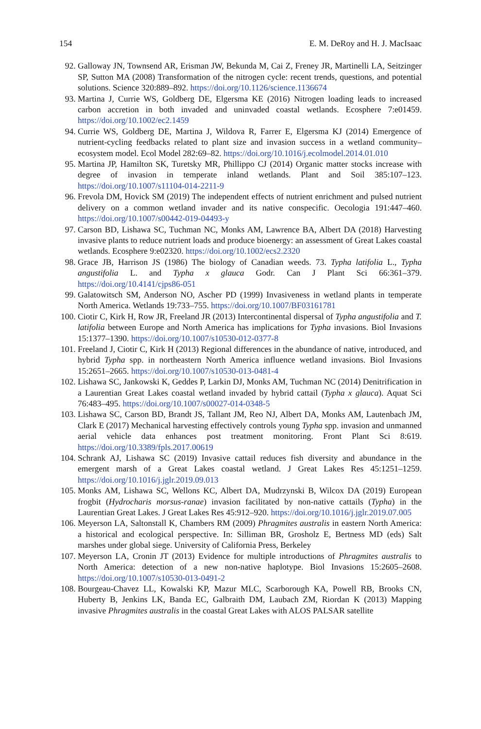154 E. M. DeRoy and H. J. MacIsaac
92. Galloway JN, Townsend AR, Erisman JW, Bekunda M, Cai Z, Freney JR, Martinelli LA, Seitzinger SP, Sutton MA (2008) Transformation of the nitrogen cycle: recent trends, questions, and potential solutions. Science 320:889–892. https://doi.org/10.1126/science.1136674
93. Martina J, Currie WS, Goldberg DE, Elgersma KE (2016) Nitrogen loading leads to increased carbon accretion in both invaded and uninvaded coastal wetlands. Ecosphere 7:e01459. https://doi.org/10.1002/ec2.1459
94. Currie WS, Goldberg DE, Martina J, Wildova R, Farrer E, Elgersma KJ (2014) Emergence of nutrient-cycling feedbacks related to plant size and invasion success in a wetland community–ecosystem model. Ecol Model 282:69–82. https://doi.org/10.1016/j.ecolmodel.2014.01.010
95. Martina JP, Hamilton SK, Turetsky MR, Phillippo CJ (2014) Organic matter stocks increase with degree of invasion in temperate inland wetlands. Plant and Soil 385:107–123. https://doi.org/10.1007/s11104-014-2211-9
96. Frevola DM, Hovick SM (2019) The independent effects of nutrient enrichment and pulsed nutrient delivery on a common wetland invader and its native conspecific. Oecologia 191:447–460. https://doi.org/10.1007/s00442-019-04493-y
97. Carson BD, Lishawa SC, Tuchman NC, Monks AM, Lawrence BA, Albert DA (2018) Harvesting invasive plants to reduce nutrient loads and produce bioenergy: an assessment of Great Lakes coastal wetlands. Ecosphere 9:e02320. https://doi.org/10.1002/ecs2.2320
98. Grace JB, Harrison JS (1986) The biology of Canadian weeds. 73. Typha latifolia L., Typha angustifolia L. and Typha x glauca Godr. Can J Plant Sci 66:361–379. https://doi.org/10.4141/cjps86-051
99. Galatowitsch SM, Anderson NO, Ascher PD (1999) Invasiveness in wetland plants in temperate North America. Wetlands 19:733–755. https://doi.org/10.1007/BF03161781
100. Ciotir C, Kirk H, Row JR, Freeland JR (2013) Intercontinental dispersal of Typha angustifolia and T. latifolia between Europe and North America has implications for Typha invasions. Biol Invasions 15:1377–1390. https://doi.org/10.1007/s10530-012-0377-8
101. Freeland J, Ciotir C, Kirk H (2013) Regional differences in the abundance of native, introduced, and hybrid Typha spp. in northeastern North America influence wetland invasions. Biol Invasions 15:2651–2665. https://doi.org/10.1007/s10530-013-0481-4
102. Lishawa SC, Jankowski K, Geddes P, Larkin DJ, Monks AM, Tuchman NC (2014) Denitrification in a Laurentian Great Lakes coastal wetland invaded by hybrid cattail (Typha x glauca). Aquat Sci 76:483–495. https://doi.org/10.1007/s00027-014-0348-5
103. Lishawa SC, Carson BD, Brandt JS, Tallant JM, Reo NJ, Albert DA, Monks AM, Lautenbach JM, Clark E (2017) Mechanical harvesting effectively controls young Typha spp. invasion and unmanned aerial vehicle data enhances post treatment monitoring. Front Plant Sci 8:619. https://doi.org/10.3389/fpls.2017.00619
104. Schrank AJ, Lishawa SC (2019) Invasive cattail reduces fish diversity and abundance in the emergent marsh of a Great Lakes coastal wetland. J Great Lakes Res 45:1251–1259. https://doi.org/10.1016/j.jglr.2019.09.013
105. Monks AM, Lishawa SC, Wellons KC, Albert DA, Mudrzynski B, Wilcox DA (2019) European frogbit (Hydrocharis morsus-ranae) invasion facilitated by non-native cattails (Typha) in the Laurentian Great Lakes. J Great Lakes Res 45:912–920. https://doi.org/10.1016/j.jglr.2019.07.005
106. Meyerson LA, Saltonstall K, Chambers RM (2009) Phragmites australis in eastern North America: a historical and ecological perspective. In: Silliman BR, Grosholz E, Bertness MD (eds) Salt marshes under global siege. University of California Press, Berkeley
107. Meyerson LA, Cronin JT (2013) Evidence for multiple introductions of Phragmites australis to North America: detection of a new non-native haplotype. Biol Invasions 15:2605–2608. https://doi.org/10.1007/s10530-013-0491-2
108. Bourgeau-Chavez LL, Kowalski KP, Mazur MLC, Scarborough KA, Powell RB, Brooks CN, Huberty B, Jenkins LK, Banda EC, Galbraith DM, Laubach ZM, Riordan K (2013) Mapping invasive Phragmites australis in the coastal Great Lakes with ALOS PALSAR satellite